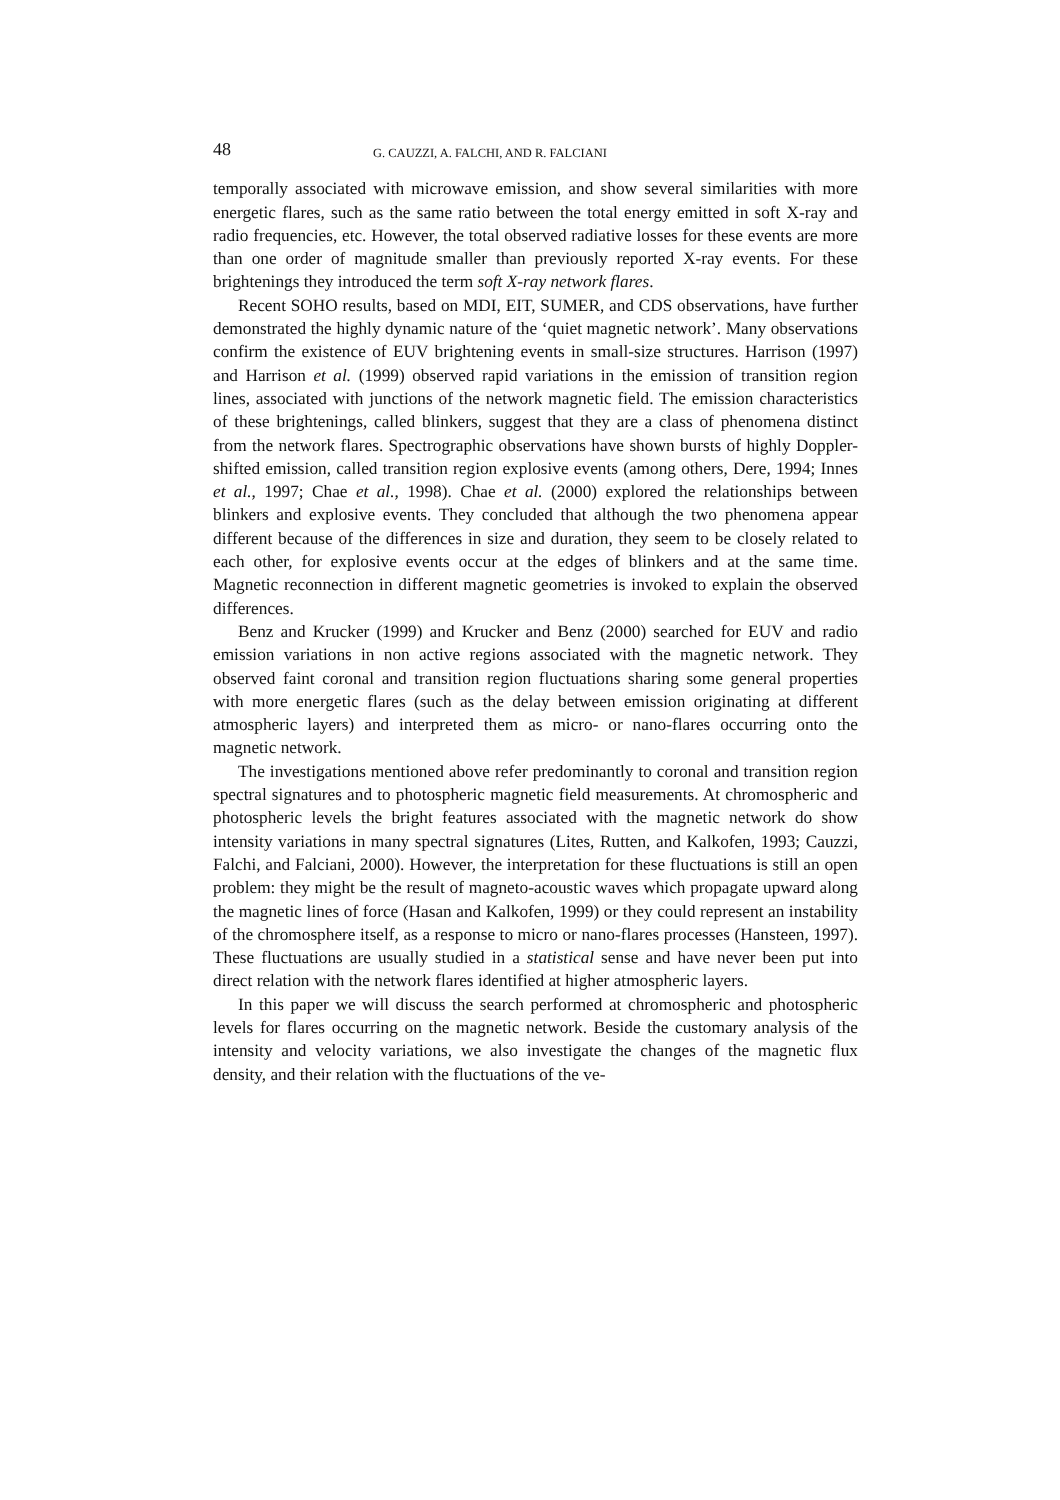48 G. CAUZZI, A. FALCHI, AND R. FALCIANI
temporally associated with microwave emission, and show several similarities with more energetic flares, such as the same ratio between the total energy emitted in soft X-ray and radio frequencies, etc. However, the total observed radiative losses for these events are more than one order of magnitude smaller than previously reported X-ray events. For these brightenings they introduced the term soft X-ray network flares.
Recent SOHO results, based on MDI, EIT, SUMER, and CDS observations, have further demonstrated the highly dynamic nature of the ‘quiet magnetic network’. Many observations confirm the existence of EUV brightening events in small-size structures. Harrison (1997) and Harrison et al. (1999) observed rapid variations in the emission of transition region lines, associated with junctions of the network magnetic field. The emission characteristics of these brightenings, called blinkers, suggest that they are a class of phenomena distinct from the network flares. Spectrographic observations have shown bursts of highly Doppler-shifted emission, called transition region explosive events (among others, Dere, 1994; Innes et al., 1997; Chae et al., 1998). Chae et al. (2000) explored the relationships between blinkers and explosive events. They concluded that although the two phenomena appear different because of the differences in size and duration, they seem to be closely related to each other, for explosive events occur at the edges of blinkers and at the same time. Magnetic reconnection in different magnetic geometries is invoked to explain the observed differences.
Benz and Krucker (1999) and Krucker and Benz (2000) searched for EUV and radio emission variations in non active regions associated with the magnetic network. They observed faint coronal and transition region fluctuations sharing some general properties with more energetic flares (such as the delay between emission originating at different atmospheric layers) and interpreted them as micro- or nano-flares occurring onto the magnetic network.
The investigations mentioned above refer predominantly to coronal and transition region spectral signatures and to photospheric magnetic field measurements. At chromospheric and photospheric levels the bright features associated with the magnetic network do show intensity variations in many spectral signatures (Lites, Rutten, and Kalkofen, 1993; Cauzzi, Falchi, and Falciani, 2000). However, the interpretation for these fluctuations is still an open problem: they might be the result of magneto-acoustic waves which propagate upward along the magnetic lines of force (Hasan and Kalkofen, 1999) or they could represent an instability of the chromosphere itself, as a response to micro or nano-flares processes (Hansteen, 1997). These fluctuations are usually studied in a statistical sense and have never been put into direct relation with the network flares identified at higher atmospheric layers.
In this paper we will discuss the search performed at chromospheric and photospheric levels for flares occurring on the magnetic network. Beside the customary analysis of the intensity and velocity variations, we also investigate the changes of the magnetic flux density, and their relation with the fluctuations of the ve-